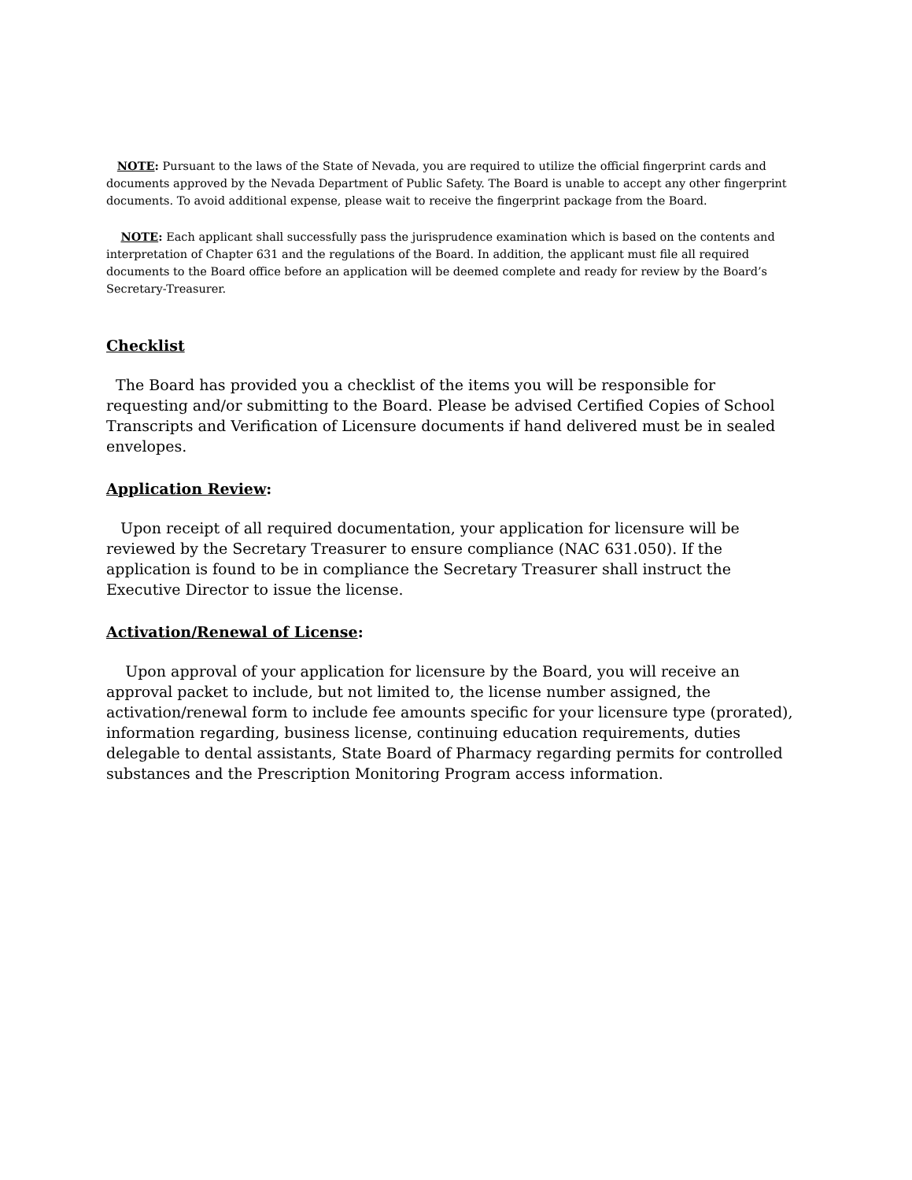NOTE: Pursuant to the laws of the State of Nevada, you are required to utilize the official fingerprint cards and documents approved by the Nevada Department of Public Safety. The Board is unable to accept any other fingerprint documents. To avoid additional expense, please wait to receive the fingerprint package from the Board.
NOTE: Each applicant shall successfully pass the jurisprudence examination which is based on the contents and interpretation of Chapter 631 and the regulations of the Board. In addition, the applicant must file all required documents to the Board office before an application will be deemed complete and ready for review by the Board’s Secretary-Treasurer.
Checklist
The Board has provided you a checklist of the items you will be responsible for requesting and/or submitting to the Board. Please be advised Certified Copies of School Transcripts and Verification of Licensure documents if hand delivered must be in sealed envelopes.
Application Review:
Upon receipt of all required documentation, your application for licensure will be reviewed by the Secretary Treasurer to ensure compliance (NAC 631.050). If the application is found to be in compliance the Secretary Treasurer shall instruct the Executive Director to issue the license.
Activation/Renewal of License:
Upon approval of your application for licensure by the Board, you will receive an approval packet to include, but not limited to, the license number assigned, the activation/renewal form to include fee amounts specific for your licensure type (prorated), information regarding, business license, continuing education requirements, duties delegable to dental assistants, State Board of Pharmacy regarding permits for controlled substances and the Prescription Monitoring Program access information.